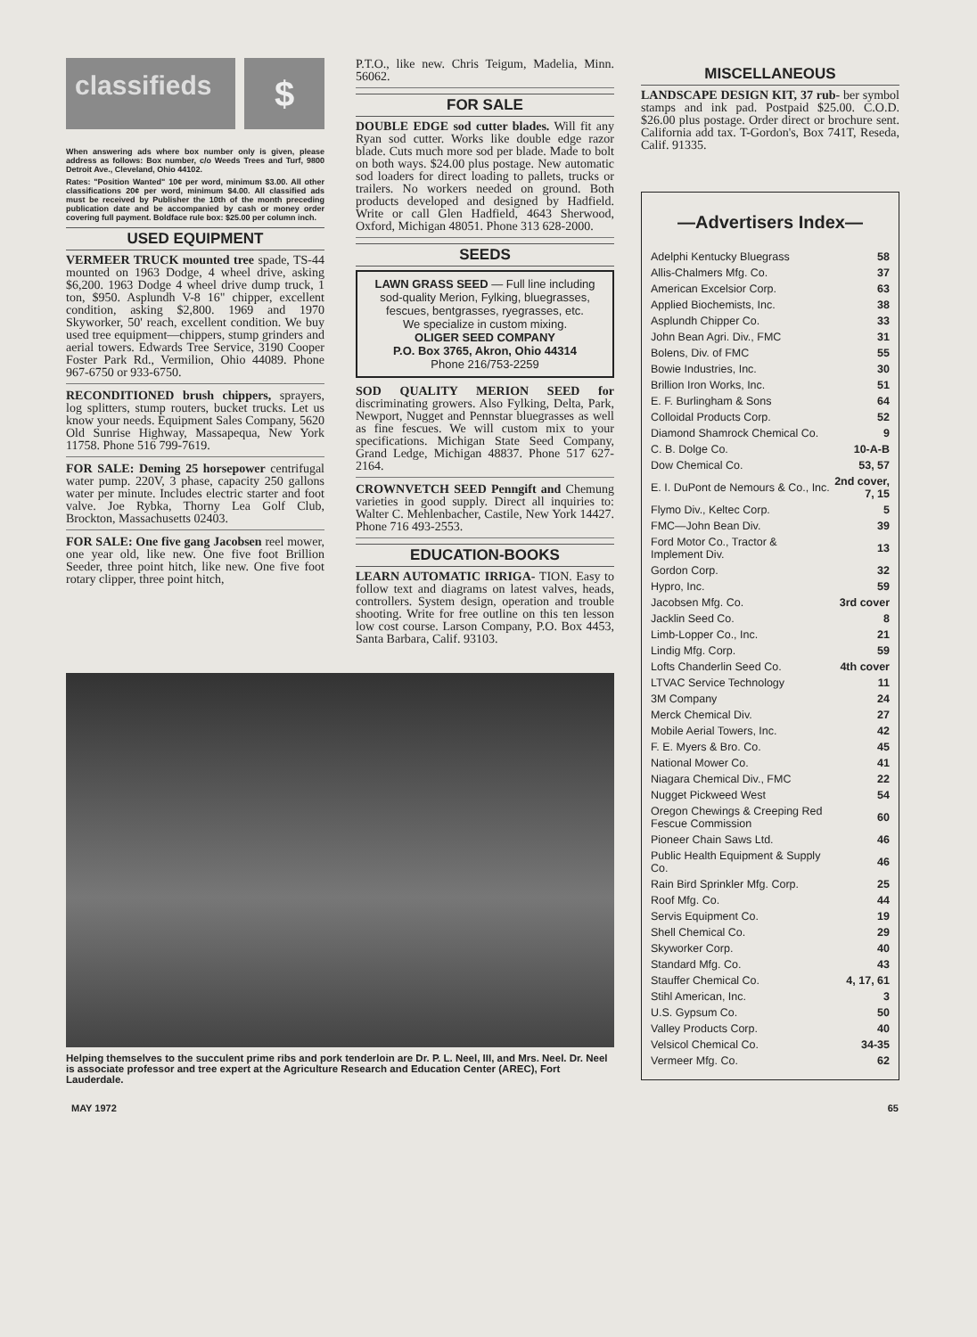classifieds
$
When answering ads where box number only is given, please address as follows: Box number, c/o Weeds Trees and Turf, 9800 Detroit Ave., Cleveland, Ohio 44102.
Rates: "Position Wanted" 10¢ per word, minimum $3.00. All other classifications 20¢ per word, minimum $4.00. All classified ads must be received by Publisher the 10th of the month preceding publication date and be accompanied by cash or money order covering full payment. Boldface rule box: $25.00 per column inch.
USED EQUIPMENT
VERMEER TRUCK mounted tree spade, TS-44 mounted on 1963 Dodge, 4 wheel drive, asking $6,200. 1963 Dodge 4 wheel drive dump truck, 1 ton, $950. Asplundh V-8 16" chipper, excellent condition, asking $2,800. 1969 and 1970 Skyworker, 50' reach, excellent condition. We buy used tree equipment—chippers, stump grinders and aerial towers. Edwards Tree Service, 3190 Cooper Foster Park Rd., Vermilion, Ohio 44089. Phone 967-6750 or 933-6750.
RECONDITIONED brush chippers, sprayers, log splitters, stump routers, bucket trucks. Let us know your needs. Equipment Sales Company, 5620 Old Sunrise Highway, Massapequa, New York 11758. Phone 516 799-7619.
FOR SALE: Deming 25 horsepower centrifugal water pump. 220V, 3 phase, capacity 250 gallons water per minute. Includes electric starter and foot valve. Joe Rybka, Thorny Lea Golf Club, Brockton, Massachusetts 02403.
FOR SALE: One five gang Jacobsen reel mower, one year old, like new. One five foot Brillion Seeder, three point hitch, like new. One five foot rotary clipper, three point hitch,
P.T.O., like new. Chris Teigum, Madelia, Minn. 56062.
FOR SALE
DOUBLE EDGE sod cutter blades. Will fit any Ryan sod cutter. Works like double edge razor blade. Cuts much more sod per blade. Made to bolt on both ways. $24.00 plus postage. New automatic sod loaders for direct loading to pallets, trucks or trailers. No workers needed on ground. Both products developed and designed by Hadfield. Write or call Glen Hadfield, 4643 Sherwood, Oxford, Michigan 48051. Phone 313 628-2000.
SEEDS
LAWN GRASS SEED — Full line including sod-quality Merion, Fylking, bluegrasses, fescues, bentgrasses, ryegrasses, etc.
We specialize in custom mixing.
OLIGER SEED COMPANY
P.O. Box 3765, Akron, Ohio 44314
Phone 216/753-2259
SOD QUALITY MERION SEED for discriminating growers. Also Fylking, Delta, Park, Newport, Nugget and Pennstar bluegrasses as well as fine fescues. We will custom mix to your specifications. Michigan State Seed Company, Grand Ledge, Michigan 48837. Phone 517 627-2164.
CROWNVETCH SEED Penngift and Chemung varieties in good supply. Direct all inquiries to: Walter C. Mehlenbacher, Castile, New York 14427. Phone 716 493-2553.
EDUCATION-BOOKS
LEARN AUTOMATIC IRRIGA- TION. Easy to follow text and diagrams on latest valves, heads, controllers. System design, operation and trouble shooting. Write for free outline on this ten lesson low cost course. Larson Company, P.O. Box 4453, Santa Barbara, Calif. 93103.
Helping themselves to the succulent prime ribs and pork tenderloin are Dr. P. L. Neel, III, and Mrs. Neel. Dr. Neel is associate professor and tree expert at the Agriculture Research and Education Center (AREC), Fort Lauderdale.
MISCELLANEOUS
LANDSCAPE DESIGN KIT, 37 rub- ber symbol stamps and ink pad. Postpaid $25.00. C.O.D. $26.00 plus postage. Order direct or brochure sent. California add tax. T-Gordon's, Box 741T, Reseda, Calif. 91335.
—Advertisers Index—
| Adelphi Kentucky Bluegrass | 58 |
| Allis-Chalmers Mfg. Co. | 37 |
| American Excelsior Corp. | 63 |
| Applied Biochemists, Inc. | 38 |
| Asplundh Chipper Co. | 33 |
| John Bean Agri. Div., FMC | 31 |
| Bolens, Div. of FMC | 55 |
| Bowie Industries, Inc. | 30 |
| Brillion Iron Works, Inc. | 51 |
| E. F. Burlingham & Sons | 64 |
| Colloidal Products Corp. | 52 |
| Diamond Shamrock Chemical Co. | 9 |
| C. B. Dolge Co. | 10-A-B |
| Dow Chemical Co. | 53, 57 |
| E. I. DuPont de Nemours & Co., Inc. | 2nd cover, 7, 15 |
| Flymo Div., Keltec Corp. | 5 |
| FMC—John Bean Div. | 39 |
| Ford Motor Co., Tractor & Implement Div. | 13 |
| Gordon Corp. | 32 |
| Hypro, Inc. | 59 |
| Jacobsen Mfg. Co. | 3rd cover |
| Jacklin Seed Co. | 8 |
| Limb-Lopper Co., Inc. | 21 |
| Lindig Mfg. Corp. | 59 |
| Lofts Chanderlin Seed Co. | 4th cover |
| LTVAC Service Technology | 11 |
| 3M Company | 24 |
| Merck Chemical Div. | 27 |
| Mobile Aerial Towers, Inc. | 42 |
| F. E. Myers & Bro. Co. | 45 |
| National Mower Co. | 41 |
| Niagara Chemical Div., FMC | 22 |
| Nugget Pickweed West | 54 |
| Oregon Chewings & Creeping Red Fescue Commission | 60 |
| Pioneer Chain Saws Ltd. | 46 |
| Public Health Equipment & Supply Co. | 46 |
| Rain Bird Sprinkler Mfg. Corp. | 25 |
| Roof Mfg. Co. | 44 |
| Servis Equipment Co. | 19 |
| Shell Chemical Co. | 29 |
| Skyworker Corp. | 40 |
| Standard Mfg. Co. | 43 |
| Stauffer Chemical Co. | 4, 17, 61 |
| Stihl American, Inc. | 3 |
| U.S. Gypsum Co. | 50 |
| Valley Products Corp. | 40 |
| Velsicol Chemical Co. | 34-35 |
| Vermeer Mfg. Co. | 62 |
MAY 1972 65